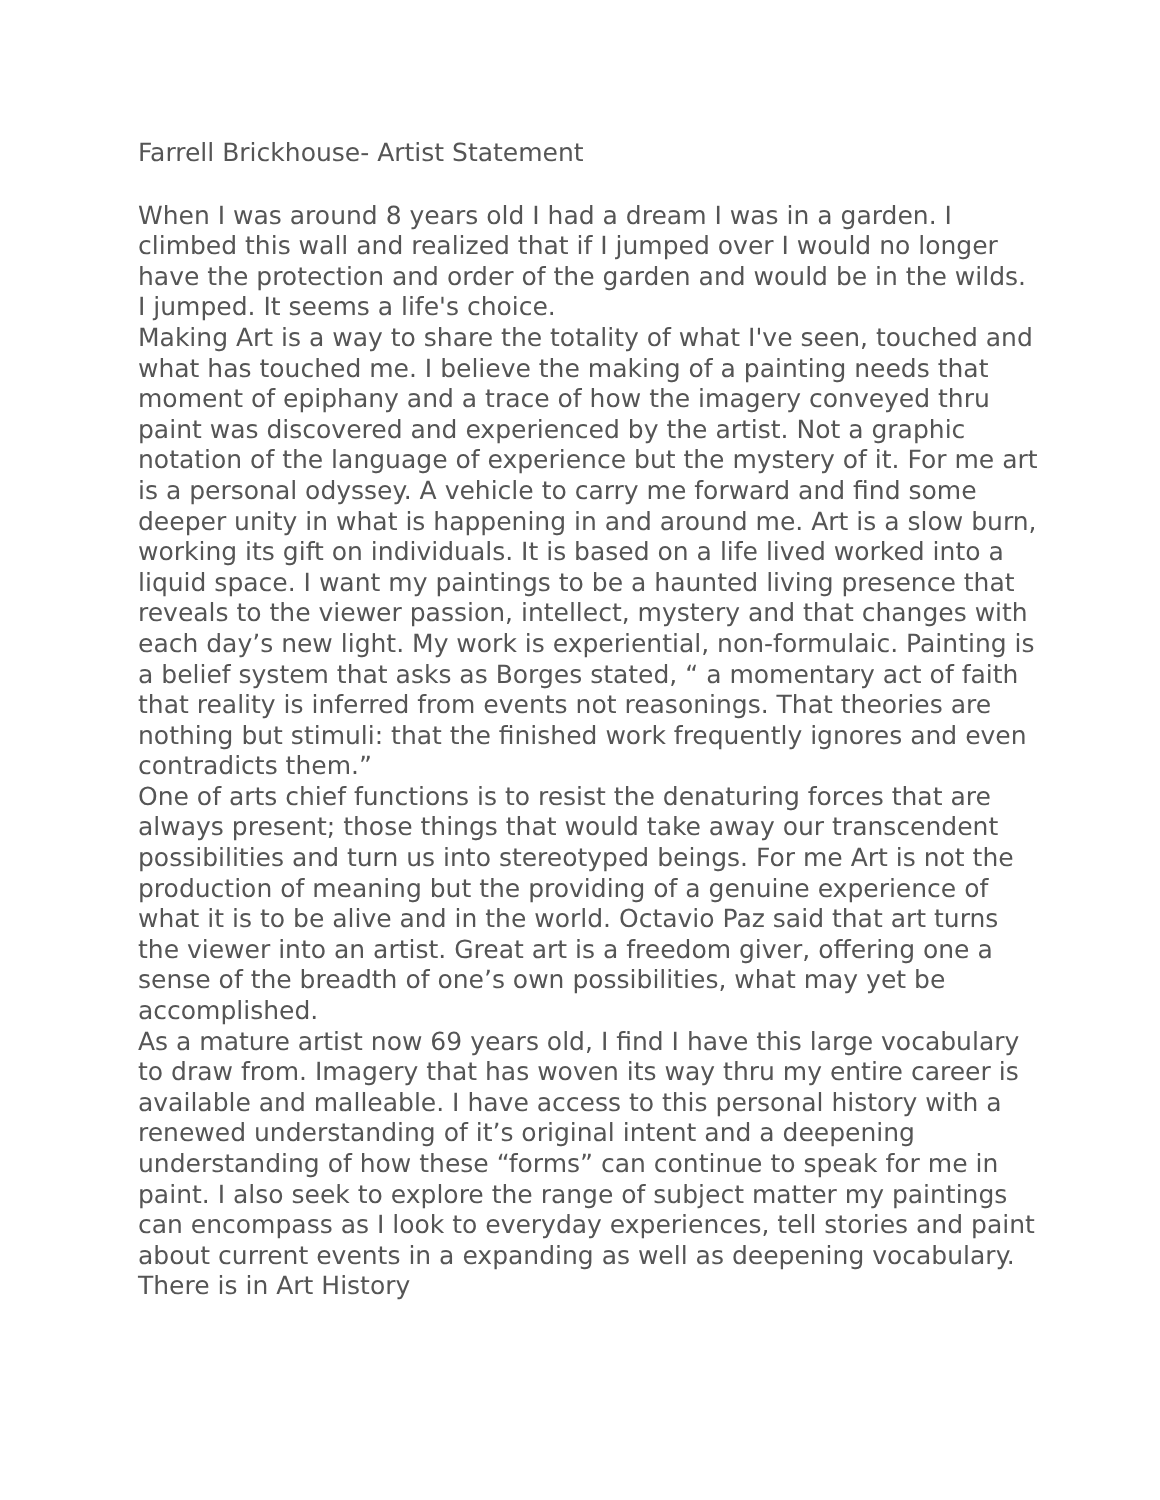Farrell Brickhouse- Artist Statement
When I was around 8 years old I had a dream I was in a garden. I climbed this wall and realized that if I jumped over I would no longer have the protection and order of the garden and would be in the wilds. I jumped. It seems a life's choice.
Making Art is a way to share the totality of what I've seen, touched and what has touched me. I believe the making of a painting needs that moment of epiphany and a trace of how the imagery conveyed thru paint was discovered and experienced by the artist. Not a graphic notation of the language of experience but the mystery of it. For me art is a personal odyssey. A vehicle to carry me forward and find some deeper unity in what is happening in and around me. Art is a slow burn, working its gift on individuals. It is based on a life lived worked into a liquid space. I want my paintings to be a haunted living presence that reveals to the viewer passion, intellect, mystery and that changes with each day’s new light. My work is experiential, non-formulaic. Painting is a belief system that asks as Borges stated, “ a momentary act of faith that reality is inferred from events not reasonings. That theories are nothing but stimuli: that the finished work frequently ignores and even contradicts them.”
One of arts chief functions is to resist the denaturing forces that are always present; those things that would take away our transcendent possibilities and turn us into stereotyped beings. For me Art is not the production of meaning but the providing of a genuine experience of what it is to be alive and in the world. Octavio Paz said that art turns the viewer into an artist. Great art is a freedom giver, offering one a sense of the breadth of one’s own possibilities, what may yet be accomplished.
As a mature artist now 69 years old, I find I have this large vocabulary to draw from. Imagery that has woven its way thru my entire career is available and malleable. I have access to this personal history with a renewed understanding of it’s original intent and a deepening understanding of how these “forms” can continue to speak for me in paint. I also seek to explore the range of subject matter my paintings can encompass as I look to everyday experiences, tell stories and paint about current events in a expanding as well as deepening vocabulary. There is in Art History